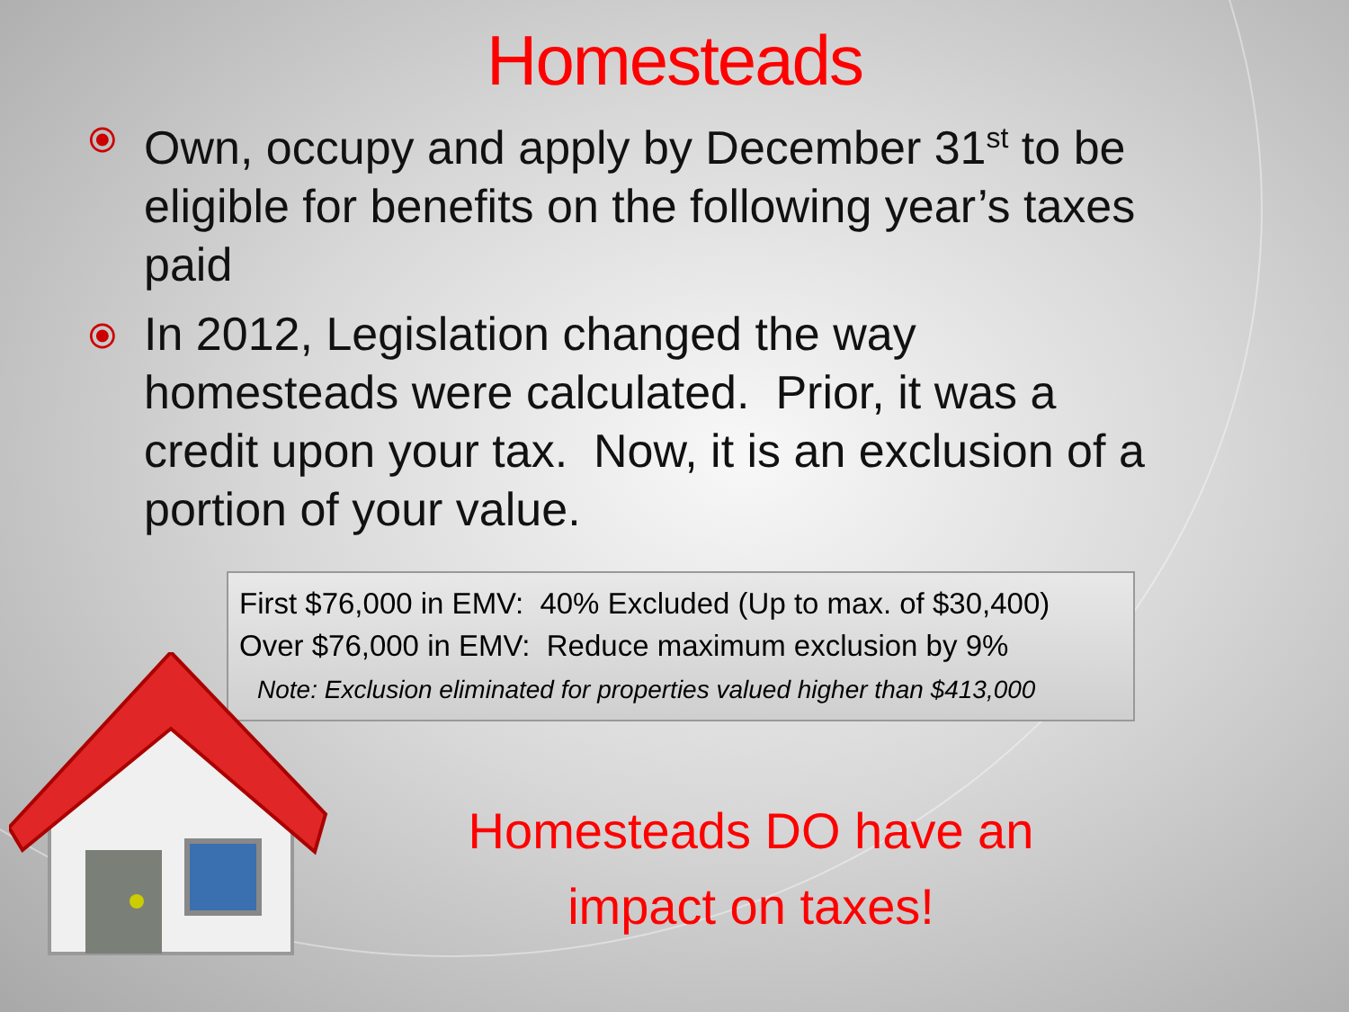Homesteads
⦿ Own, occupy and apply by December 31<sup>st</sup> to be eligible for benefits on the following year’s taxes paid
⦿ In 2012, Legislation changed the way homesteads were calculated. Prior, it was a credit upon your tax. Now, it is an exclusion of a portion of your value.
First $76,000 in EMV: 40% Excluded (Up to max. of $30,400)
Over $76,000 in EMV: Reduce maximum exclusion by 9%
Note: Exclusion eliminated for properties valued higher than $413,000
Homesteads DO have an impact on taxes!